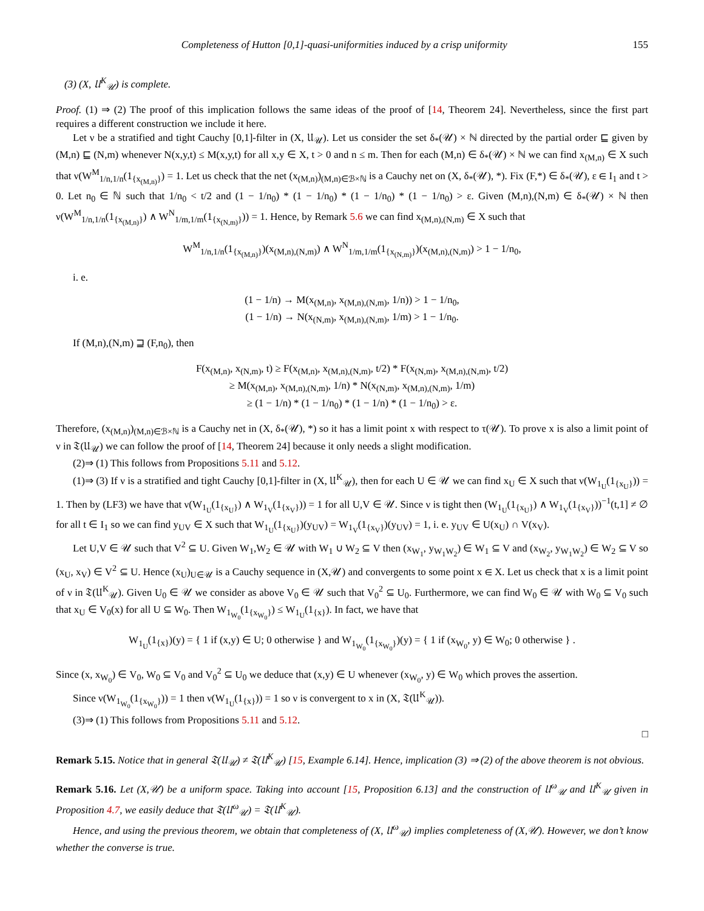Completeness of Hutton [0,1]-quasi-uniformities induced by a crisp uniformity 155
(3) (X, 𝔘<sup>K</sup><sub>𝒰</sub>) is complete.
Proof. (1) ⇒ (2) The proof of this implication follows the same ideas of the proof of [14, Theorem 24]. Nevertheless, since the first part requires a different construction we include it here.
Let ν be a stratified and tight Cauchy [0,1]-filter in (X, 𝔘<sub>𝒰</sub>). Let us consider the set δ<sub>*</sub>(𝒰) × ℕ directed by the partial order ⊑ given by (M,n) ⊑ (N,m) whenever N(x,y,t) ≤ M(x,y,t) for all x,y ∈ X, t > 0 and n ≤ m. Then for each (M,n) ∈ δ<sub>*</sub>(𝒰) × ℕ we can find x<sub>(M,n)</sub> ∈ X such that ν(W<sup>M</sup><sub>1/n,1/n</sub>(1<sub>{x<sub>(M,n)</sub>}</sub>) = 1. Let us check that the net (x<sub>(M,n)</sub>)<sub>(M,n)∈ℬ×ℕ</sub> is a Cauchy net on (X, δ<sub>*</sub>(𝒰), *). Fix (F,*) ∈ δ<sub>*</sub>(𝒰), ε ∈ I<sub>1</sub> and t > 0. Let n<sub>0</sub> ∈ ℕ such that 1/n<sub>0</sub> < t/2 and (1 − 1/n<sub>0</sub>) * (1 − 1/n<sub>0</sub>) * (1 − 1/n<sub>0</sub>) * (1 − 1/n<sub>0</sub>) > ε. Given (M,n),(N,m) ∈ δ<sub>*</sub>(𝒰) × ℕ then ν(W<sup>M</sup><sub>1/n,1/n</sub>(1<sub>{x<sub>(M,n)</sub>}</sub>) ∧ W<sup>N</sup><sub>1/m,1/m</sub>(1<sub>{x<sub>(N,m)</sub>}</sub>)) = 1. Hence, by Remark 5.6 we can find x<sub>(M,n),(N,m)</sub> ∈ X such that
W<sup>M</sup><sub>1/n,1/n</sub>(1<sub>{x<sub>(M,n)</sub>}</sub>)(x<sub>(M,n),(N,m)</sub>) ∧ W<sup>N</sup><sub>1/m,1/m</sub>(1<sub>{x<sub>(N,m)</sub>}</sub>)(x<sub>(M,n),(N,m)</sub>) > 1 − 1/n<sub>0</sub>,
i. e.
(1 − 1/n) → M(x<sub>(M,n)</sub>, x<sub>(M,n),(N,m)</sub>, 1/n)) > 1 − 1/n<sub>0</sub>,
(1 − 1/n) → N(x<sub>(N,m)</sub>, x<sub>(M,n),(N,m)</sub>, 1/m) > 1 − 1/n<sub>0</sub>.
If (M,n),(N,m) ⊒ (F,n<sub>0</sub>), then
F(x<sub>(M,n)</sub>, x<sub>(N,m)</sub>, t) ≥ F(x<sub>(M,n)</sub>, x<sub>(M,n),(N,m)</sub>, t/2) * F(x<sub>(N,m)</sub>, x<sub>(M,n),(N,m)</sub>, t/2)
≥ M(x<sub>(M,n)</sub>, x<sub>(M,n),(N,m)</sub>, 1/n) * N(x<sub>(N,m)</sub>, x<sub>(M,n),(N,m)</sub>, 1/m)
≥ (1 − 1/n) * (1 − 1/n<sub>0</sub>) * (1 − 1/n) * (1 − 1/n<sub>0</sub>) > ε.
Therefore, (x<sub>(M,n)</sub>)<sub>(M,n)∈ℬ×ℕ</sub> is a Cauchy net in (X, δ<sub>*</sub>(𝒰), *) so it has a limit point x with respect to τ(𝒰). To prove x is also a limit point of ν in 𝔗(𝔘<sub>𝒰</sub>) we can follow the proof of [14, Theorem 24] because it only needs a slight modification.
(2)⇒ (1) This follows from Propositions 5.11 and 5.12.
(1)⇒ (3) If ν is a stratified and tight Cauchy [0,1]-filter in (X, 𝔘<sup>K</sup><sub>𝒰</sub>), then for each U ∈ 𝒰 we can find x<sub>U</sub> ∈ X such that ν(W<sub>1<sub>U</sub></sub>(1<sub>{x<sub>U</sub>}</sub>)) = 1. Then by (LF3) we have that ν(W<sub>1<sub>U</sub></sub>(1<sub>{x<sub>U</sub>}</sub>) ∧ W<sub>1<sub>V</sub></sub>(1<sub>{x<sub>V</sub>}</sub>)) = 1 for all U,V ∈ 𝒰. Since ν is tight then (W<sub>1<sub>U</sub></sub>(1<sub>{x<sub>U</sub>}</sub>) ∧ W<sub>1<sub>V</sub></sub>(1<sub>{x<sub>V</sub>}</sub>))<sup>−1</sup>(t,1] ≠ ∅ for all t ∈ I<sub>1</sub> so we can find y<sub>UV</sub> ∈ X such that W<sub>1<sub>U</sub></sub>(1<sub>{x<sub>U</sub>}</sub>)(y<sub>UV</sub>) = W<sub>1<sub>V</sub></sub>(1<sub>{x<sub>V</sub>}</sub>)(y<sub>UV</sub>) = 1, i. e. y<sub>UV</sub> ∈ U(x<sub>U</sub>) ∩ V(x<sub>V</sub>).
Let U,V ∈ 𝒰 such that V<sup>2</sup> ⊆ U. Given W<sub>1</sub>,W<sub>2</sub> ∈ 𝒰 with W<sub>1</sub> ∪ W<sub>2</sub> ⊆ V then (x<sub>W<sub>1</sub></sub>, y<sub>W<sub>1</sub>W<sub>2</sub></sub>) ∈ W<sub>1</sub> ⊆ V and (x<sub>W<sub>2</sub></sub>, y<sub>W<sub>1</sub>W<sub>2</sub></sub>) ∈ W<sub>2</sub> ⊆ V so (x<sub>U</sub>, x<sub>V</sub>) ∈ V<sup>2</sup> ⊆ U. Hence (x<sub>U</sub>)<sub>U∈𝒰</sub> is a Cauchy sequence in (X,𝒰) and convergents to some point x ∈ X. Let us check that x is a limit point of ν in 𝔗(𝔘<sup>K</sup><sub>𝒰</sub>). Given U<sub>0</sub> ∈ 𝒰 we consider as above V<sub>0</sub> ∈ 𝒰 such that V<sub>0</sub><sup>2</sup> ⊆ U<sub>0</sub>. Furthermore, we can find W<sub>0</sub> ∈ 𝒰 with W<sub>0</sub> ⊆ V<sub>0</sub> such that x<sub>U</sub> ∈ V<sub>0</sub>(x) for all U ⊆ W<sub>0</sub>. Then W<sub>1<sub>W<sub>0</sub></sub></sub>(1<sub>{x<sub>W<sub>0</sub></sub>}</sub>) ≤ W<sub>1<sub>U</sub></sub>(1<sub>{x}</sub>). In fact, we have that
W<sub>1<sub>U</sub></sub>(1<sub>{x}</sub>)(y) = { 1 if (x,y) ∈ U; 0 otherwise } and W<sub>1<sub>W<sub>0</sub></sub></sub>(1<sub>{x<sub>W<sub>0</sub></sub>}</sub>)(y) = { 1 if (x<sub>W<sub>0</sub></sub>, y) ∈ W<sub>0</sub>; 0 otherwise } .
Since (x, x<sub>W<sub>0</sub></sub>) ∈ V<sub>0</sub>, W<sub>0</sub> ⊆ V<sub>0</sub> and V<sub>0</sub><sup>2</sup> ⊆ U<sub>0</sub> we deduce that (x,y) ∈ U whenever (x<sub>W<sub>0</sub></sub>, y) ∈ W<sub>0</sub> which proves the assertion.
Since ν(W<sub>1<sub>W<sub>0</sub></sub></sub>(1<sub>{x<sub>W<sub>0</sub></sub>}</sub>)) = 1 then ν(W<sub>1<sub>U</sub></sub>(1<sub>{x}</sub>)) = 1 so ν is convergent to x in (X, 𝔗(𝔘<sup>K</sup><sub>𝒰</sub>)).
(3)⇒ (1) This follows from Propositions 5.11 and 5.12.
□
Remark 5.15. Notice that in general 𝔗(𝔘<sub>𝒰</sub>) ≠ 𝔗(𝔘<sup>K</sup><sub>𝒰</sub>) [15, Example 6.14]. Hence, implication (3) ⇒ (2) of the above theorem is not obvious.
Remark 5.16. Let (X,𝒰) be a uniform space. Taking into account [15, Proposition 6.13] and the construction of 𝔘<sup>ω</sup><sub>𝒰</sub> and 𝔘<sup>K</sup><sub>𝒰</sub> given in Proposition 4.7, we easily deduce that 𝔗(𝔘<sup>ω</sup><sub>𝒰</sub>) = 𝔗(𝔘<sup>K</sup><sub>𝒰</sub>).
Hence, and using the previous theorem, we obtain that completeness of (X, 𝔘<sup>ω</sup><sub>𝒰</sub>) implies completeness of (X,𝒰). However, we don’t know whether the converse is true.